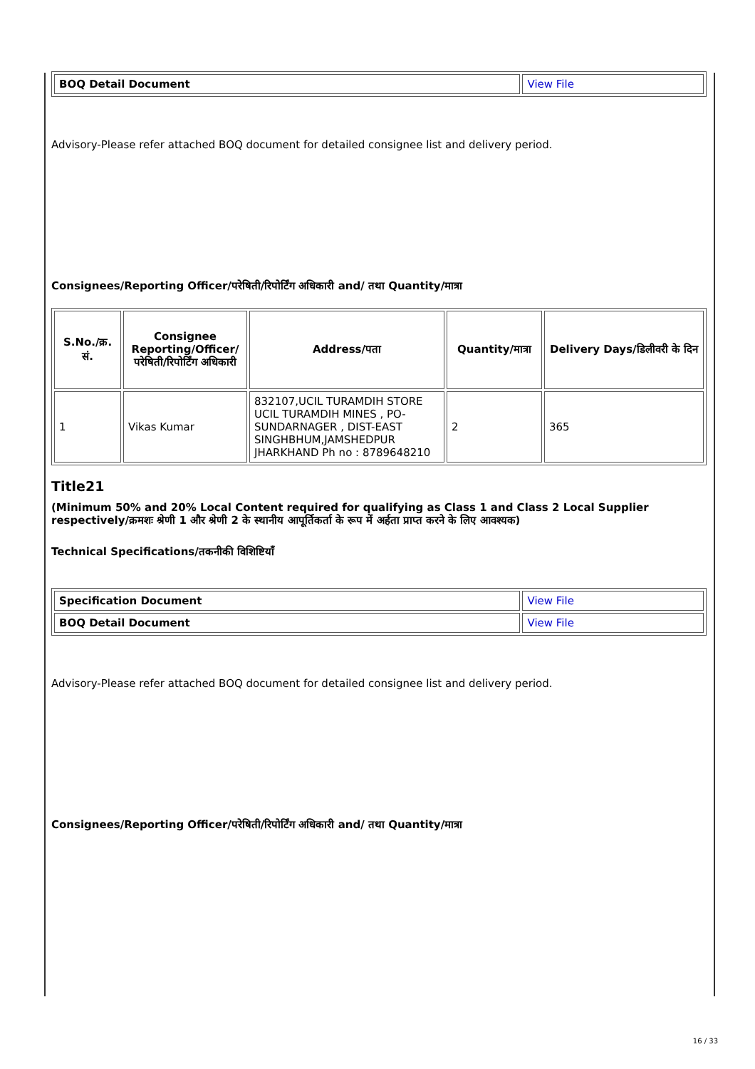| BOQ Detail Document | View File |
Advisory-Please refer attached BOQ document for detailed consignee list and delivery period.
Consignees/Reporting Officer/परेषिती/रिपोर्टिंग अधिकारी and/ तथा Quantity/मात्रा
| S.No./क्र. सं. | Consignee Reporting/Officer/ परेषिती/रिपोर्टिंग अधिकारी | Address/पता | Quantity/मात्रा | Delivery Days/डिलीवरी के दिन |
| --- | --- | --- | --- | --- |
| 1 | Vikas Kumar | 832107,UCIL TURAMDIH STORE UCIL TURAMDIH MINES , PO-SUNDARNAGER , DIST-EAST SINGHBHUM,JAMSHEDPUR JHARKHAND Ph no : 8789648210 | 2 | 365 |
Title21
(Minimum 50% and 20% Local Content required for qualifying as Class 1 and Class 2 Local Supplier respectively/क्रमशः श्रेणी 1 और श्रेणी 2 के स्थानीय आपूर्तिकर्ता के रूप में अर्हता प्राप्त करने के लिए आवश्यक)
Technical Specifications/तकनीकी विशिष्टियाँ
| Specification Document | View File |
| BOQ Detail Document | View File |
Advisory-Please refer attached BOQ document for detailed consignee list and delivery period.
Consignees/Reporting Officer/परेषिती/रिपोर्टिंग अधिकारी and/ तथा Quantity/मात्रा
16 / 33